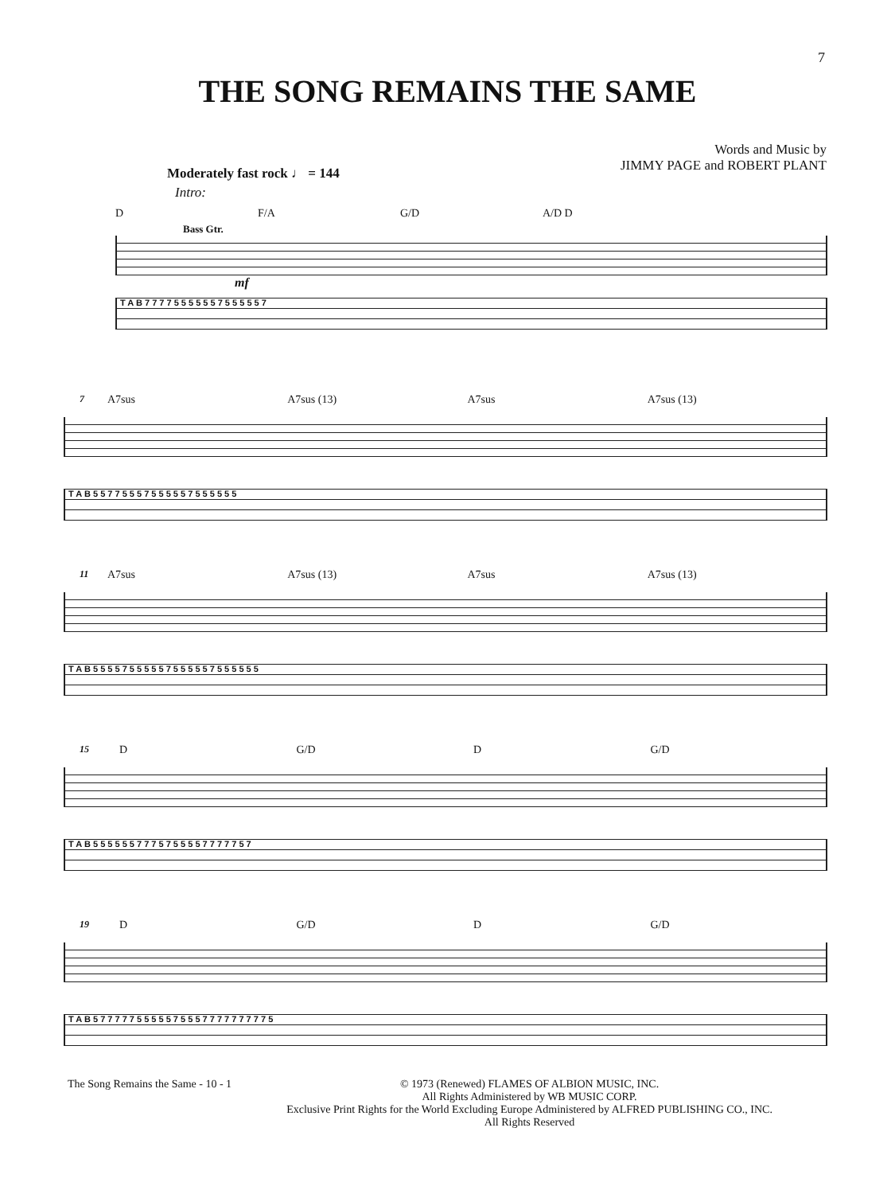7
THE SONG REMAINS THE SAME
Words and Music by
JIMMY PAGE and ROBERT PLANT
Moderately fast rock ♩ = 144
Intro:
D F/A G/D A/D D
Bass Gtr.
mf
T A B 7 7 7 7 5 5 5 5 5 5 7 5 5 5 5 5 7
7
A7sus A7sus (13) A7sus A7sus (13)
T A B 5 5 7 7 5 5 5 7 5 5 5 5 5 7 5 5 5 5 5 5
11
A7sus A7sus (13) A7sus A7sus (13)
T A B 5 5 5 5 7 5 5 5 5 5 7 5 5 5 5 5 7 5 5 5 5 5 5
15
D G/D D G/D
T A B 5 5 5 5 5 5 7 7 7 5 7 5 5 5 5 7 7 7 7 7 5 7
19
D G/D D G/D
T A B 5 7 7 7 7 7 5 5 5 5 5 7 5 5 5 7 7 7 7 7 7 7 7 7 5
The Song Remains the Same - 10 - 1
© 1973 (Renewed) FLAMES OF ALBION MUSIC, INC.
All Rights Administered by WB MUSIC CORP.
Exclusive Print Rights for the World Excluding Europe Administered by ALFRED PUBLISHING CO., INC.
All Rights Reserved